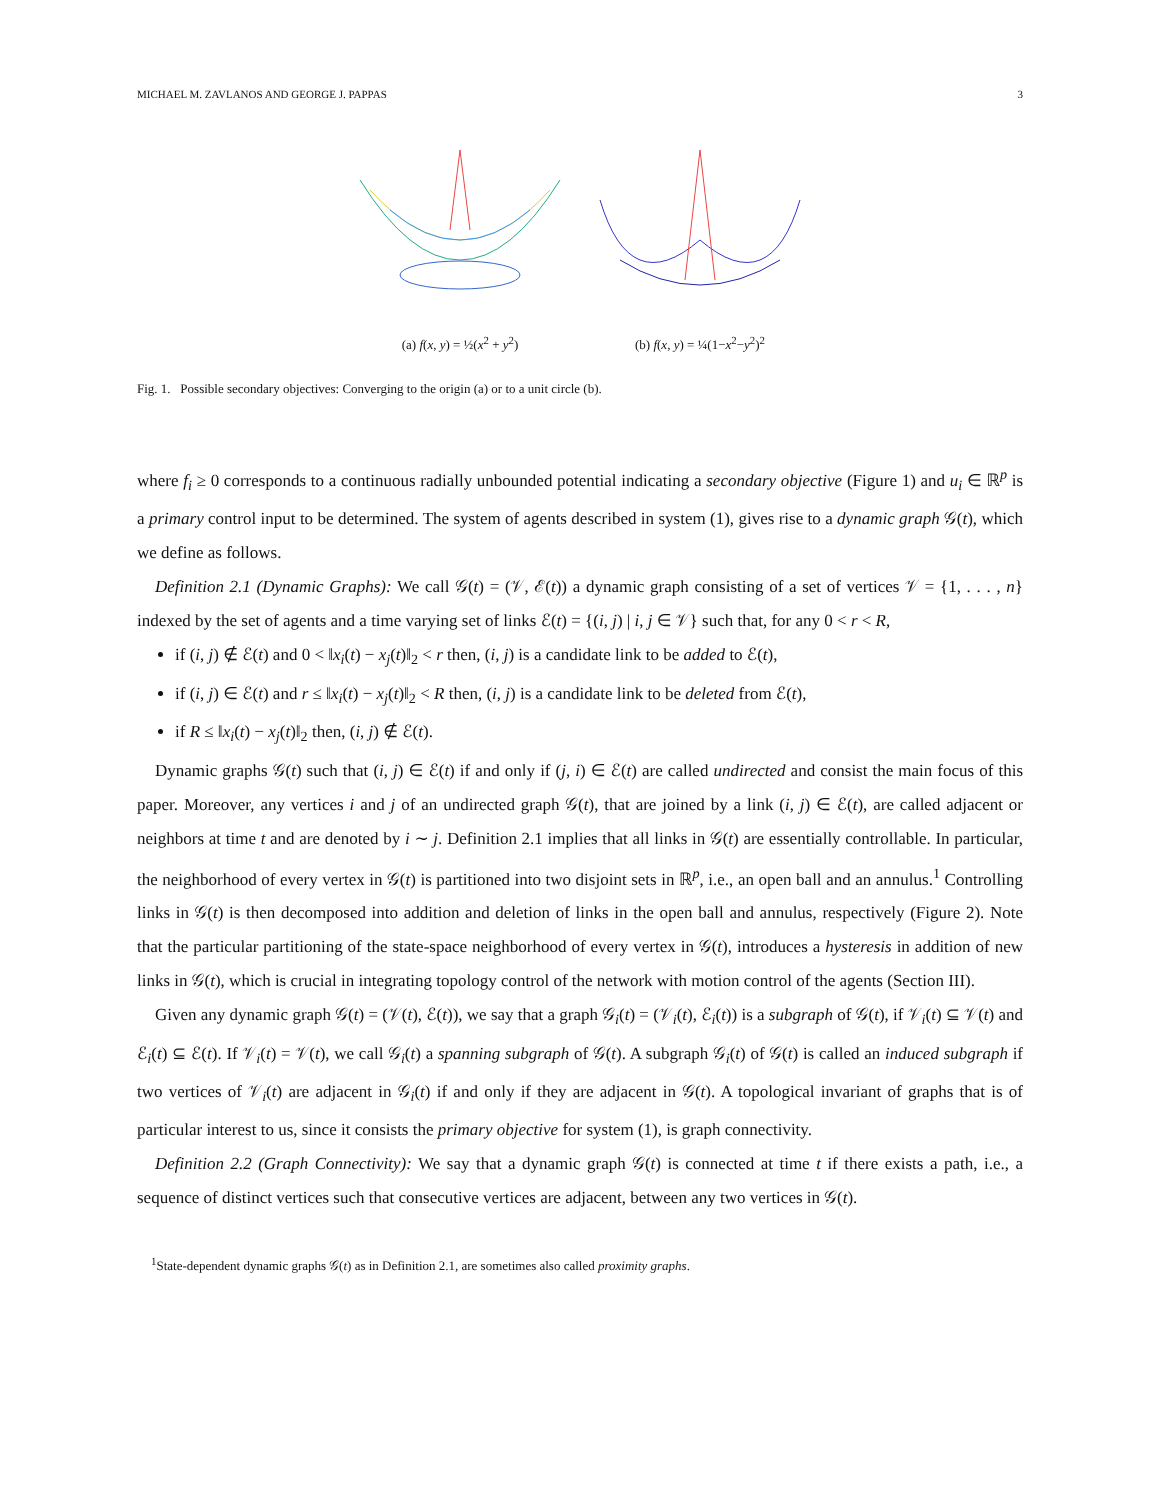MICHAEL M. ZAVLANOS AND GEORGE J. PAPPAS 3
(a) f(x, y) = ½(x<sup>2</sup> + y<sup>2</sup>) (b) f(x, y) = ¼(1−x<sup>2</sup>−y<sup>2</sup>)<sup>2</sup>
Fig. 1. Possible secondary objectives: Converging to the origin (a) or to a unit circle (b).
where f<sub>i</sub> ≥ 0 corresponds to a continuous radially unbounded potential indicating a secondary objective (Figure 1) and u<sub>i</sub> ∈ ℝ<sup>p</sup> is a primary control input to be determined. The system of agents described in system (1), gives rise to a dynamic graph 𝒢(t), which we define as follows.
Definition 2.1 (Dynamic Graphs): We call 𝒢(t) = (𝒱, ℰ(t)) a dynamic graph consisting of a set of vertices 𝒱 = {1, . . . , n} indexed by the set of agents and a time varying set of links ℰ(t) = {(i, j) | i, j ∈ 𝒱} such that, for any 0 < r < R,
if (i, j) ∉ ℰ(t) and 0 < ‖x<sub>i</sub>(t) − x<sub>j</sub>(t)‖<sub>2</sub> < r then, (i, j) is a candidate link to be added to ℰ(t),
if (i, j) ∈ ℰ(t) and r ≤ ‖x<sub>i</sub>(t) − x<sub>j</sub>(t)‖<sub>2</sub> < R then, (i, j) is a candidate link to be deleted from ℰ(t),
if R ≤ ‖x<sub>i</sub>(t) − x<sub>j</sub>(t)‖<sub>2</sub> then, (i, j) ∉ ℰ(t).
Dynamic graphs 𝒢(t) such that (i, j) ∈ ℰ(t) if and only if (j, i) ∈ ℰ(t) are called undirected and consist the main focus of this paper. Moreover, any vertices i and j of an undirected graph 𝒢(t), that are joined by a link (i, j) ∈ ℰ(t), are called adjacent or neighbors at time t and are denoted by i ∼ j. Definition 2.1 implies that all links in 𝒢(t) are essentially controllable. In particular, the neighborhood of every vertex in 𝒢(t) is partitioned into two disjoint sets in ℝ<sup>p</sup>, i.e., an open ball and an annulus.<sup>1</sup> Controlling links in 𝒢(t) is then decomposed into addition and deletion of links in the open ball and annulus, respectively (Figure 2). Note that the particular partitioning of the state-space neighborhood of every vertex in 𝒢(t), introduces a hysteresis in addition of new links in 𝒢(t), which is crucial in integrating topology control of the network with motion control of the agents (Section III).
Given any dynamic graph 𝒢(t) = (𝒱(t), ℰ(t)), we say that a graph 𝒢<sub>i</sub>(t) = (𝒱<sub>i</sub>(t), ℰ<sub>i</sub>(t)) is a subgraph of 𝒢(t), if 𝒱<sub>i</sub>(t) ⊆ 𝒱(t) and ℰ<sub>i</sub>(t) ⊆ ℰ(t). If 𝒱<sub>i</sub>(t) = 𝒱(t), we call 𝒢<sub>i</sub>(t) a spanning subgraph of 𝒢(t). A subgraph 𝒢<sub>i</sub>(t) of 𝒢(t) is called an induced subgraph if two vertices of 𝒱<sub>i</sub>(t) are adjacent in 𝒢<sub>i</sub>(t) if and only if they are adjacent in 𝒢(t). A topological invariant of graphs that is of particular interest to us, since it consists the primary objective for system (1), is graph connectivity.
Definition 2.2 (Graph Connectivity): We say that a dynamic graph 𝒢(t) is connected at time t if there exists a path, i.e., a sequence of distinct vertices such that consecutive vertices are adjacent, between any two vertices in 𝒢(t).
<sup>1</sup> State-dependent dynamic graphs 𝒢(t) as in Definition 2.1, are sometimes also called proximity graphs.